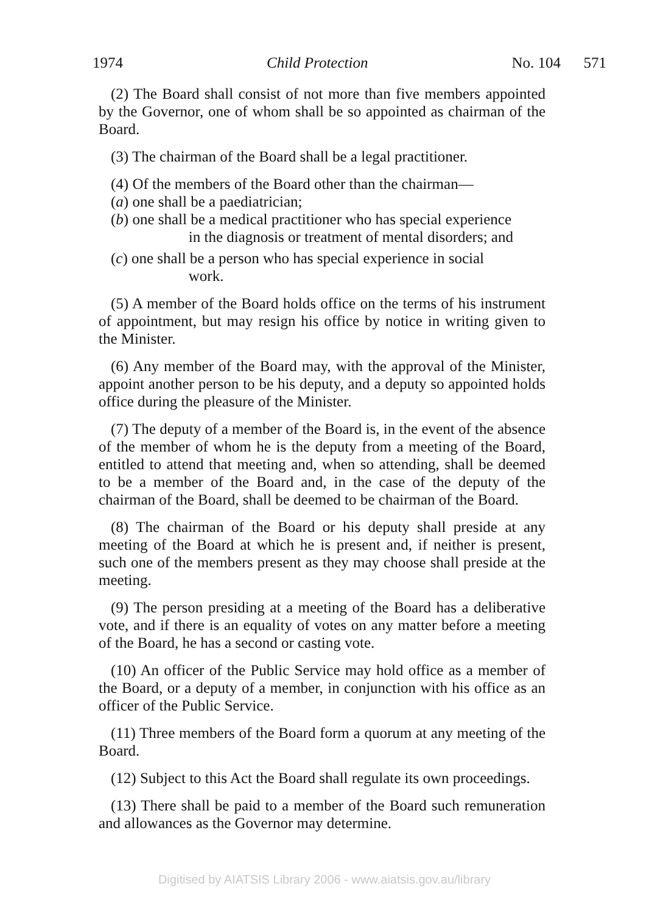1974 Child Protection No. 104 571
(2) The Board shall consist of not more than five members appointed by the Governor, one of whom shall be so appointed as chairman of the Board.
(3) The chairman of the Board shall be a legal practitioner.
(4) Of the members of the Board other than the chairman—
(a) one shall be a paediatrician;
(b) one shall be a medical practitioner who has special experience
in the diagnosis or treatment of mental disorders; and
(c) one shall be a person who has special experience in social
work.
(5) A member of the Board holds office on the terms of his instrument of appointment, but may resign his office by notice in writing given to the Minister.
(6) Any member of the Board may, with the approval of the Minister, appoint another person to be his deputy, and a deputy so appointed holds office during the pleasure of the Minister.
(7) The deputy of a member of the Board is, in the event of the absence of the member of whom he is the deputy from a meeting of the Board, entitled to attend that meeting and, when so attending, shall be deemed to be a member of the Board and, in the case of the deputy of the chairman of the Board, shall be deemed to be chairman of the Board.
(8) The chairman of the Board or his deputy shall preside at any meeting of the Board at which he is present and, if neither is present, such one of the members present as they may choose shall preside at the meeting.
(9) The person presiding at a meeting of the Board has a deliberative vote, and if there is an equality of votes on any matter before a meeting of the Board, he has a second or casting vote.
(10) An officer of the Public Service may hold office as a member of the Board, or a deputy of a member, in conjunction with his office as an officer of the Public Service.
(11) Three members of the Board form a quorum at any meeting of the Board.
(12) Subject to this Act the Board shall regulate its own proceedings.
(13) There shall be paid to a member of the Board such remuneration and allowances as the Governor may determine.
Digitised by AIATSIS Library 2006 - www.aiatsis.gov.au/library